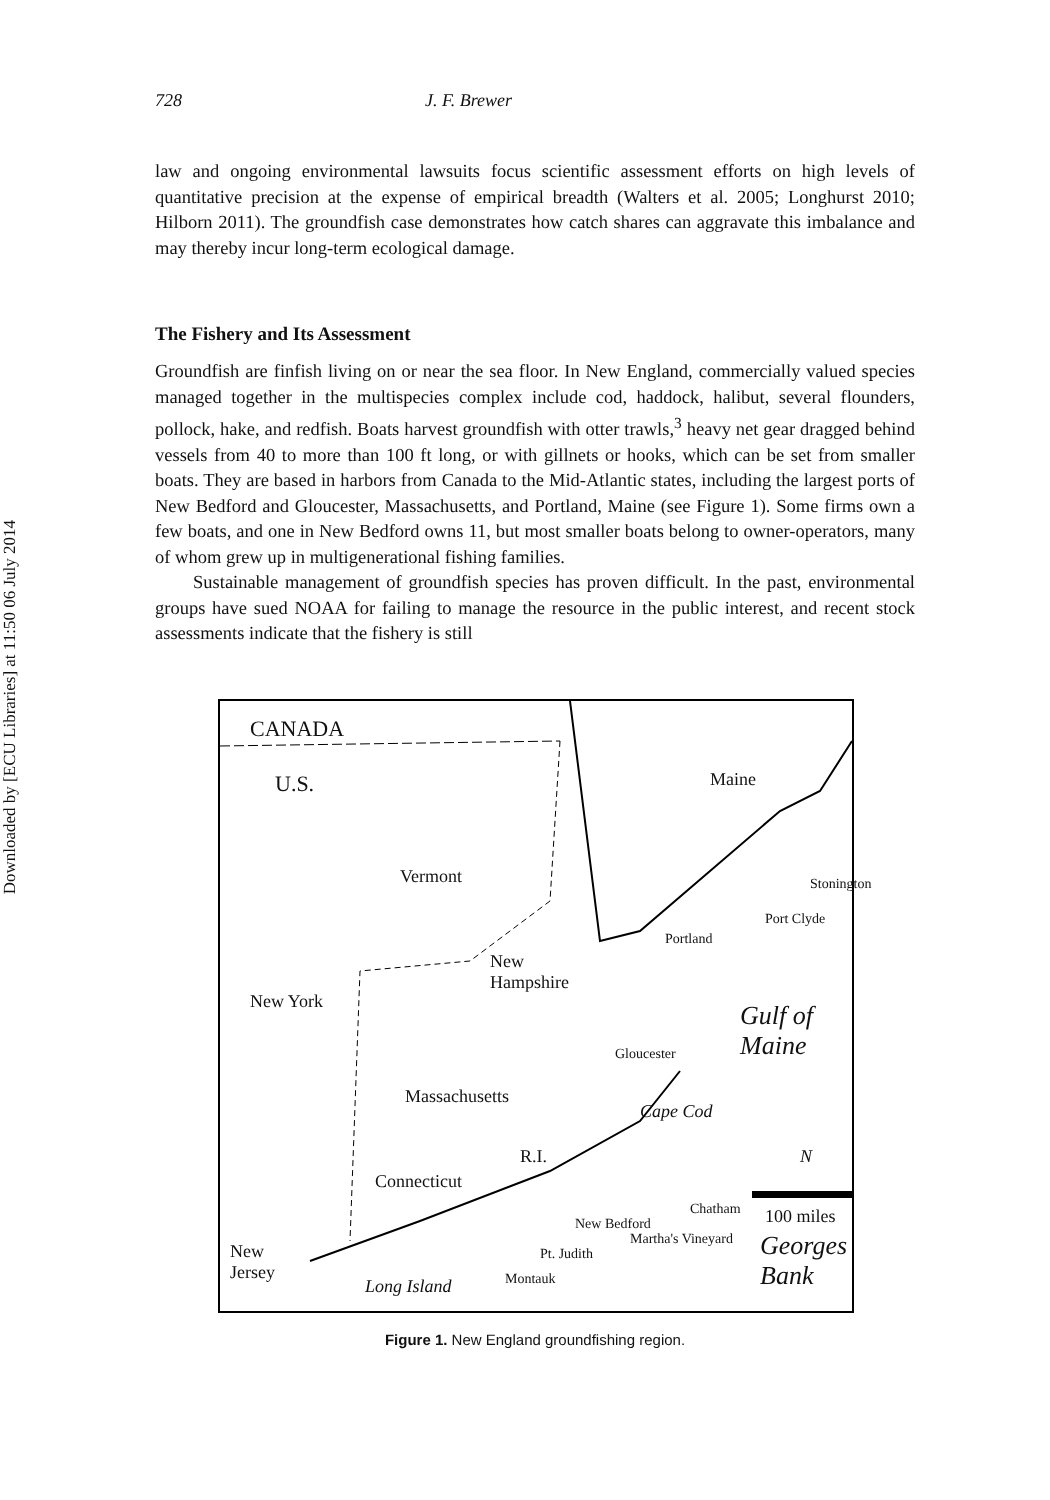Downloaded by [ECU Libraries] at 11:50 06 July 2014
728 J. F. Brewer
law and ongoing environmental lawsuits focus scientific assessment efforts on high levels of quantitative precision at the expense of empirical breadth (Walters et al. 2005; Longhurst 2010; Hilborn 2011). The groundfish case demonstrates how catch shares can aggravate this imbalance and may thereby incur long-term ecological damage.
The Fishery and Its Assessment
Groundfish are finfish living on or near the sea floor. In New England, commercially valued species managed together in the multispecies complex include cod, haddock, halibut, several flounders, pollock, hake, and redfish. Boats harvest groundfish with otter trawls,<sup>3</sup> heavy net gear dragged behind vessels from 40 to more than 100 ft long, or with gillnets or hooks, which can be set from smaller boats. They are based in harbors from Canada to the Mid-Atlantic states, including the largest ports of New Bedford and Gloucester, Massachusetts, and Portland, Maine (see Figure 1). Some firms own a few boats, and one in New Bedford owns 11, but most smaller boats belong to owner-operators, many of whom grew up in multigenerational fishing families.
Sustainable management of groundfish species has proven difficult. In the past, environmental groups have sued NOAA for failing to manage the resource in the public interest, and recent stock assessments indicate that the fishery is still
CANADA
U.S. Maine
Vermont
New
Hampshire
New York
Massachusetts
R.I.
Connecticut
New
Jersey
Long Island
Gulf of Maine
Cape Cod
Georges Bank
Portland
Port Clyde
Stonington
Gloucester
Chatham
New Bedford
Martha's Vineyard
Pt. Judith
Montauk
100 miles
N
Figure 1. New England groundfishing region.